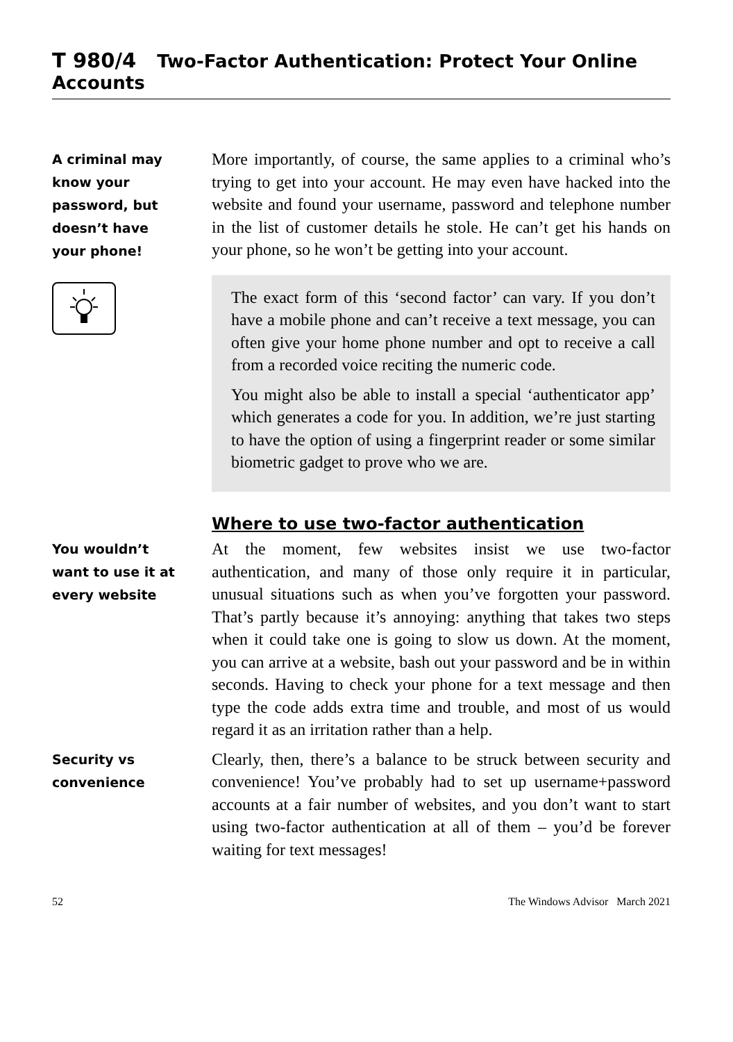T 980/4 Two-Factor Authentication: Protect Your Online Accounts
A criminal may
know your
password, but
doesn’t have
your phone!
More importantly, of course, the same applies to a criminal who’s trying to get into your account. He may even have hacked into the website and found your username, password and telephone number in the list of customer details he stole. He can’t get his hands on your phone, so he won’t be getting into your account.
The exact form of this ‘second factor’ can vary. If you don’t have a mobile phone and can’t receive a text message, you can often give your home phone number and opt to receive a call from a recorded voice reciting the numeric code.
You might also be able to install a special ‘authenticator app’ which generates a code for you. In addition, we’re just starting to have the option of using a fingerprint reader or some similar biometric gadget to prove who we are.
Where to use two-factor authentication
You wouldn’t
want to use it at
every website
At the moment, few websites insist we use two-factor authentication, and many of those only require it in particular, unusual situations such as when you’ve forgotten your password. That’s partly because it’s annoying: anything that takes two steps when it could take one is going to slow us down. At the moment, you can arrive at a website, bash out your password and be in within seconds. Having to check your phone for a text message and then type the code adds extra time and trouble, and most of us would regard it as an irritation rather than a help.
Security vs
convenience
Clearly, then, there’s a balance to be struck between security and convenience! You’ve probably had to set up username+password accounts at a fair number of websites, and you don’t want to start using two-factor authentication at all of them – you’d be forever waiting for text messages!
52 The Windows Advisor March 2021